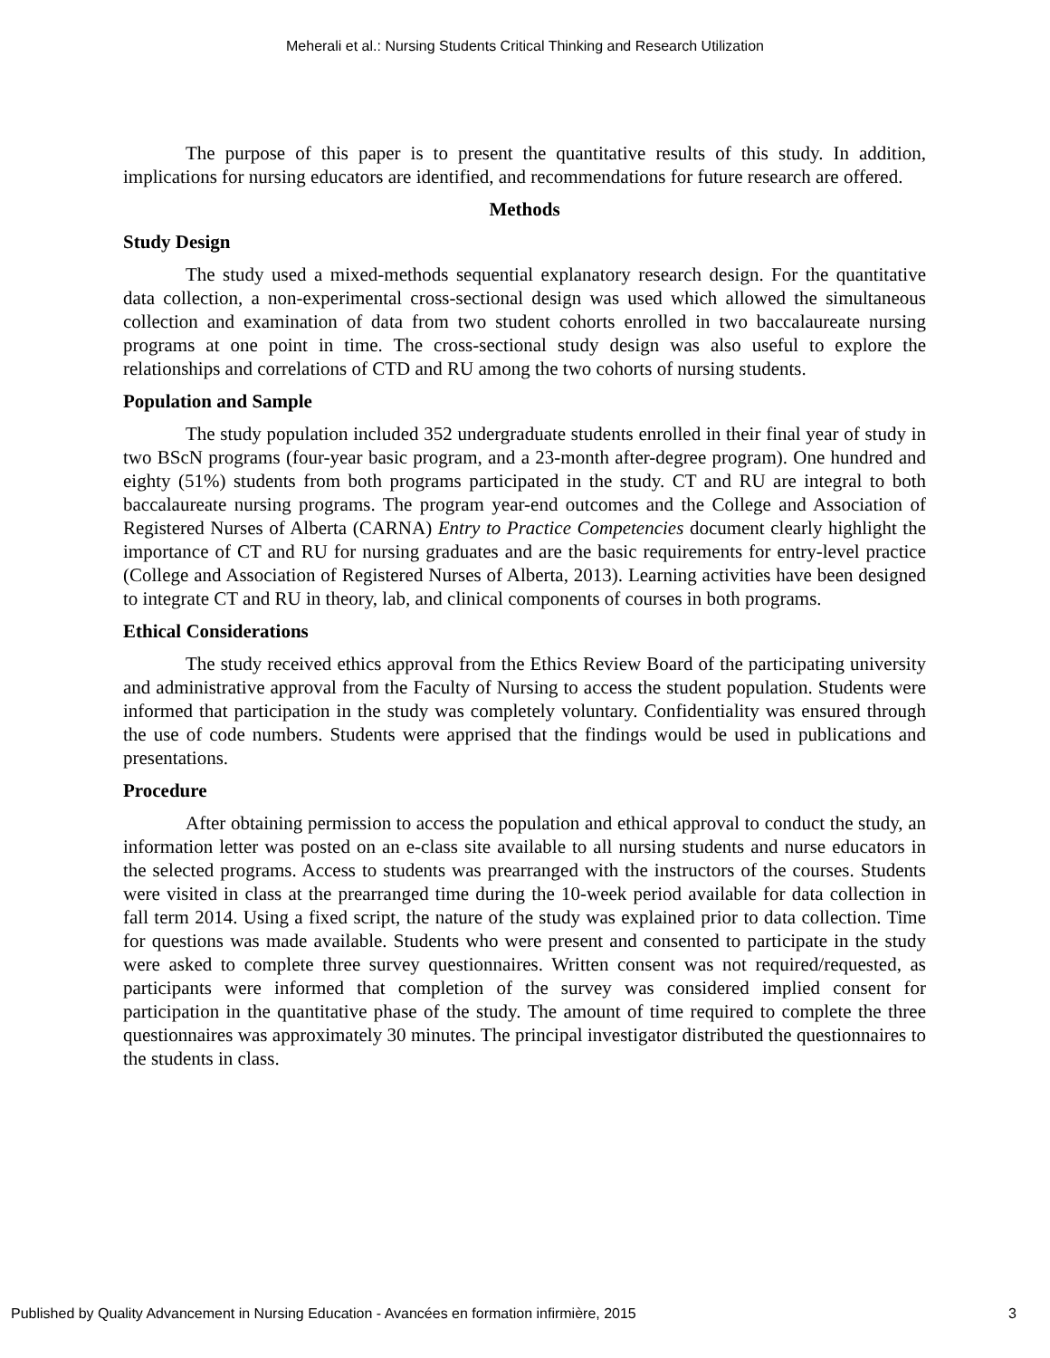Meherali et al.: Nursing Students Critical Thinking and Research Utilization
The purpose of this paper is to present the quantitative results of this study. In addition, implications for nursing educators are identified, and recommendations for future research are offered.
Methods
Study Design
The study used a mixed-methods sequential explanatory research design. For the quantitative data collection, a non-experimental cross-sectional design was used which allowed the simultaneous collection and examination of data from two student cohorts enrolled in two baccalaureate nursing programs at one point in time. The cross-sectional study design was also useful to explore the relationships and correlations of CTD and RU among the two cohorts of nursing students.
Population and Sample
The study population included 352 undergraduate students enrolled in their final year of study in two BScN programs (four-year basic program, and a 23-month after-degree program). One hundred and eighty (51%) students from both programs participated in the study. CT and RU are integral to both baccalaureate nursing programs. The program year-end outcomes and the College and Association of Registered Nurses of Alberta (CARNA) Entry to Practice Competencies document clearly highlight the importance of CT and RU for nursing graduates and are the basic requirements for entry-level practice (College and Association of Registered Nurses of Alberta, 2013). Learning activities have been designed to integrate CT and RU in theory, lab, and clinical components of courses in both programs.
Ethical Considerations
The study received ethics approval from the Ethics Review Board of the participating university and administrative approval from the Faculty of Nursing to access the student population. Students were informed that participation in the study was completely voluntary. Confidentiality was ensured through the use of code numbers. Students were apprised that the findings would be used in publications and presentations.
Procedure
After obtaining permission to access the population and ethical approval to conduct the study, an information letter was posted on an e-class site available to all nursing students and nurse educators in the selected programs. Access to students was prearranged with the instructors of the courses. Students were visited in class at the prearranged time during the 10-week period available for data collection in fall term 2014. Using a fixed script, the nature of the study was explained prior to data collection. Time for questions was made available. Students who were present and consented to participate in the study were asked to complete three survey questionnaires. Written consent was not required/requested, as participants were informed that completion of the survey was considered implied consent for participation in the quantitative phase of the study. The amount of time required to complete the three questionnaires was approximately 30 minutes. The principal investigator distributed the questionnaires to the students in class.
Published by Quality Advancement in Nursing Education - Avancées en formation infirmière, 2015 3